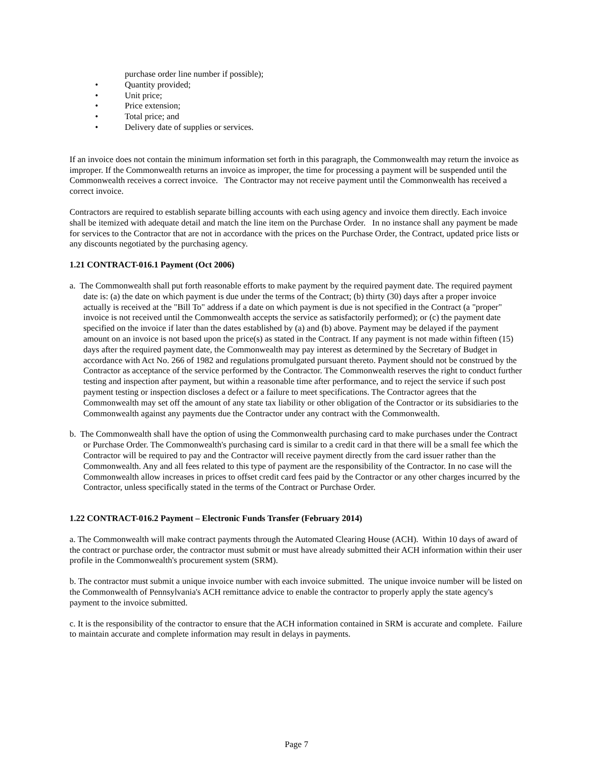purchase order line number if possible);
• Quantity provided;
• Unit price;
• Price extension;
• Total price; and
• Delivery date of supplies or services.
If an invoice does not contain the minimum information set forth in this paragraph, the Commonwealth may return the invoice as improper. If the Commonwealth returns an invoice as improper, the time for processing a payment will be suspended until the Commonwealth receives a correct invoice. The Contractor may not receive payment until the Commonwealth has received a correct invoice.
Contractors are required to establish separate billing accounts with each using agency and invoice them directly. Each invoice shall be itemized with adequate detail and match the line item on the Purchase Order. In no instance shall any payment be made for services to the Contractor that are not in accordance with the prices on the Purchase Order, the Contract, updated price lists or any discounts negotiated by the purchasing agency.
1.21 CONTRACT-016.1 Payment (Oct 2006)
a. The Commonwealth shall put forth reasonable efforts to make payment by the required payment date. The required payment date is: (a) the date on which payment is due under the terms of the Contract; (b) thirty (30) days after a proper invoice actually is received at the "Bill To" address if a date on which payment is due is not specified in the Contract (a "proper" invoice is not received until the Commonwealth accepts the service as satisfactorily performed); or (c) the payment date specified on the invoice if later than the dates established by (a) and (b) above. Payment may be delayed if the payment amount on an invoice is not based upon the price(s) as stated in the Contract. If any payment is not made within fifteen (15) days after the required payment date, the Commonwealth may pay interest as determined by the Secretary of Budget in accordance with Act No. 266 of 1982 and regulations promulgated pursuant thereto. Payment should not be construed by the Contractor as acceptance of the service performed by the Contractor. The Commonwealth reserves the right to conduct further testing and inspection after payment, but within a reasonable time after performance, and to reject the service if such post payment testing or inspection discloses a defect or a failure to meet specifications. The Contractor agrees that the Commonwealth may set off the amount of any state tax liability or other obligation of the Contractor or its subsidiaries to the Commonwealth against any payments due the Contractor under any contract with the Commonwealth.
b. The Commonwealth shall have the option of using the Commonwealth purchasing card to make purchases under the Contract or Purchase Order. The Commonwealth's purchasing card is similar to a credit card in that there will be a small fee which the Contractor will be required to pay and the Contractor will receive payment directly from the card issuer rather than the Commonwealth. Any and all fees related to this type of payment are the responsibility of the Contractor. In no case will the Commonwealth allow increases in prices to offset credit card fees paid by the Contractor or any other charges incurred by the Contractor, unless specifically stated in the terms of the Contract or Purchase Order.
1.22 CONTRACT-016.2 Payment – Electronic Funds Transfer (February 2014)
a. The Commonwealth will make contract payments through the Automated Clearing House (ACH). Within 10 days of award of the contract or purchase order, the contractor must submit or must have already submitted their ACH information within their user profile in the Commonwealth's procurement system (SRM).
b. The contractor must submit a unique invoice number with each invoice submitted. The unique invoice number will be listed on the Commonwealth of Pennsylvania's ACH remittance advice to enable the contractor to properly apply the state agency's payment to the invoice submitted.
c. It is the responsibility of the contractor to ensure that the ACH information contained in SRM is accurate and complete. Failure to maintain accurate and complete information may result in delays in payments.
Page 7